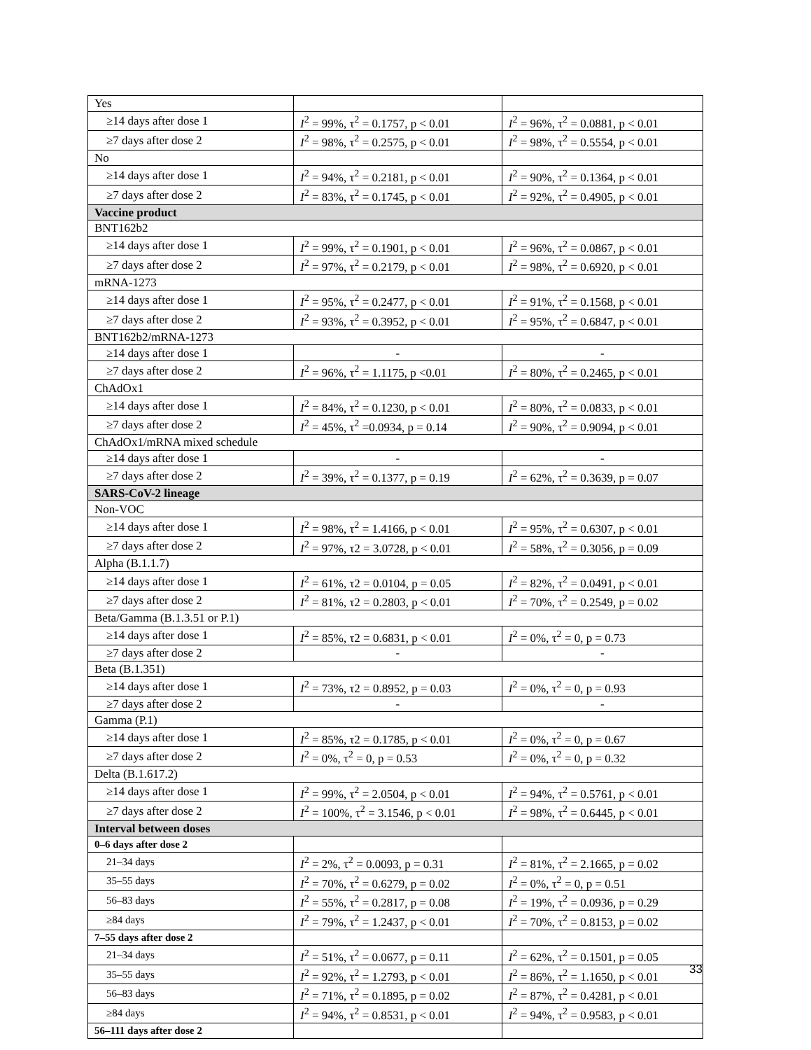| Yes | | |
| ≥14 days after dose 1 | I<sup>2</sup> = 99%, τ<sup>2</sup> = 0.1757, p < 0.01 | I<sup>2</sup> = 96%, τ<sup>2</sup> = 0.0881, p < 0.01 |
| ≥7 days after dose 2 | I<sup>2</sup> = 98%, τ<sup>2</sup> = 0.2575, p < 0.01 | I<sup>2</sup> = 98%, τ<sup>2</sup> = 0.5554, p < 0.01 |
| No | | |
| ≥14 days after dose 1 | I<sup>2</sup> = 94%, τ<sup>2</sup> = 0.2181, p < 0.01 | I<sup>2</sup> = 90%, τ<sup>2</sup> = 0.1364, p < 0.01 |
| ≥7 days after dose 2 | I<sup>2</sup> = 83%, τ<sup>2</sup> = 0.1745, p < 0.01 | I<sup>2</sup> = 92%, τ<sup>2</sup> = 0.4905, p < 0.01 |
| Vaccine product | | |
| BNT162b2 | | |
| ≥14 days after dose 1 | I<sup>2</sup> = 99%, τ<sup>2</sup> = 0.1901, p < 0.01 | I<sup>2</sup> = 96%, τ<sup>2</sup> = 0.0867, p < 0.01 |
| ≥7 days after dose 2 | I<sup>2</sup> = 97%, τ<sup>2</sup> = 0.2179, p < 0.01 | I<sup>2</sup> = 98%, τ<sup>2</sup> = 0.6920, p < 0.01 |
| mRNA-1273 | | |
| ≥14 days after dose 1 | I<sup>2</sup> = 95%, τ<sup>2</sup> = 0.2477, p < 0.01 | I<sup>2</sup> = 91%, τ<sup>2</sup> = 0.1568, p < 0.01 |
| ≥7 days after dose 2 | I<sup>2</sup> = 93%, τ<sup>2</sup> = 0.3952, p < 0.01 | I<sup>2</sup> = 95%, τ<sup>2</sup> = 0.6847, p < 0.01 |
| BNT162b2/mRNA-1273 | | |
| ≥14 days after dose 1 | - | - |
| ≥7 days after dose 2 | I<sup>2</sup> = 96%, τ<sup>2</sup> = 1.1175, p <0.01 | I<sup>2</sup> = 80%, τ<sup>2</sup> = 0.2465, p < 0.01 |
| ChAdOx1 | | |
| ≥14 days after dose 1 | I<sup>2</sup> = 84%, τ<sup>2</sup> = 0.1230, p < 0.01 | I<sup>2</sup> = 80%, τ<sup>2</sup> = 0.0833, p < 0.01 |
| ≥7 days after dose 2 | I<sup>2</sup> = 45%, τ<sup>2</sup> =0.0934, p = 0.14 | I<sup>2</sup> = 90%, τ<sup>2</sup> = 0.9094, p < 0.01 |
| ChAdOx1/mRNA mixed schedule | | |
| ≥14 days after dose 1 | - | - |
| ≥7 days after dose 2 | I<sup>2</sup> = 39%, τ<sup>2</sup> = 0.1377, p = 0.19 | I<sup>2</sup> = 62%, τ<sup>2</sup> = 0.3639, p = 0.07 |
| SARS-CoV-2 lineage | | |
| Non-VOC | | |
| ≥14 days after dose 1 | I<sup>2</sup> = 98%, τ<sup>2</sup> = 1.4166, p < 0.01 | I<sup>2</sup> = 95%, τ<sup>2</sup> = 0.6307, p < 0.01 |
| ≥7 days after dose 2 | I<sup>2</sup> = 97%, τ2 = 3.0728, p < 0.01 | I<sup>2</sup> = 58%, τ<sup>2</sup> = 0.3056, p = 0.09 |
| Alpha (B.1.1.7) | | |
| ≥14 days after dose 1 | I<sup>2</sup> = 61%, τ2 = 0.0104, p = 0.05 | I<sup>2</sup> = 82%, τ<sup>2</sup> = 0.0491, p < 0.01 |
| ≥7 days after dose 2 | I<sup>2</sup> = 81%, τ2 = 0.2803, p < 0.01 | I<sup>2</sup> = 70%, τ<sup>2</sup> = 0.2549, p = 0.02 |
| Beta/Gamma (B.1.3.51 or P.1) | | |
| ≥14 days after dose 1 | I<sup>2</sup> = 85%, τ2 = 0.6831, p < 0.01 | I<sup>2</sup> = 0%, τ<sup>2</sup> = 0, p = 0.73 |
| ≥7 days after dose 2 | - | - |
| Beta (B.1.351) | | |
| ≥14 days after dose 1 | I<sup>2</sup> = 73%, τ2 = 0.8952, p = 0.03 | I<sup>2</sup> = 0%, τ<sup>2</sup> = 0, p = 0.93 |
| ≥7 days after dose 2 | - | - |
| Gamma (P.1) | | |
| ≥14 days after dose 1 | I<sup>2</sup> = 85%, τ2 = 0.1785, p < 0.01 | I<sup>2</sup> = 0%, τ<sup>2</sup> = 0, p = 0.67 |
| ≥7 days after dose 2 | I<sup>2</sup> = 0%, τ<sup>2</sup> = 0, p = 0.53 | I<sup>2</sup> = 0%, τ<sup>2</sup> = 0, p = 0.32 |
| Delta (B.1.617.2) | | |
| ≥14 days after dose 1 | I<sup>2</sup> = 99%, τ<sup>2</sup> = 2.0504, p < 0.01 | I<sup>2</sup> = 94%, τ<sup>2</sup> = 0.5761, p < 0.01 |
| ≥7 days after dose 2 | I<sup>2</sup> = 100%, τ<sup>2</sup> = 3.1546, p < 0.01 | I<sup>2</sup> = 98%, τ<sup>2</sup> = 0.6445, p < 0.01 |
| Interval between doses | | |
| 0–6 days after dose 2 | | |
| 21–34 days | I<sup>2</sup> = 2%, τ<sup>2</sup> = 0.0093, p = 0.31 | I<sup>2</sup> = 81%, τ<sup>2</sup> = 2.1665, p = 0.02 |
| 35–55 days | I<sup>2</sup> = 70%, τ<sup>2</sup> = 0.6279, p = 0.02 | I<sup>2</sup> = 0%, τ<sup>2</sup> = 0, p = 0.51 |
| 56–83 days | I<sup>2</sup> = 55%, τ<sup>2</sup> = 0.2817, p = 0.08 | I<sup>2</sup> = 19%, τ<sup>2</sup> = 0.0936, p = 0.29 |
| ≥84 days | I<sup>2</sup> = 79%, τ<sup>2</sup> = 1.2437, p < 0.01 | I<sup>2</sup> = 70%, τ<sup>2</sup> = 0.8153, p = 0.02 |
| 7–55 days after dose 2 | | |
| 21–34 days | I<sup>2</sup> = 51%, τ<sup>2</sup> = 0.0677, p = 0.11 | I<sup>2</sup> = 62%, τ<sup>2</sup> = 0.1501, p = 0.05 |
| 35–55 days | I<sup>2</sup> = 92%, τ<sup>2</sup> = 1.2793, p < 0.01 | I<sup>2</sup> = 86%, τ<sup>2</sup> = 1.1650, p < 0.01 |
| 56–83 days | I<sup>2</sup> = 71%, τ<sup>2</sup> = 0.1895, p = 0.02 | I<sup>2</sup> = 87%, τ<sup>2</sup> = 0.4281, p < 0.01 |
| ≥84 days | I<sup>2</sup> = 94%, τ<sup>2</sup> = 0.8531, p < 0.01 | I<sup>2</sup> = 94%, τ<sup>2</sup> = 0.9583, p < 0.01 |
| 56–111 days after dose 2 | | |
33